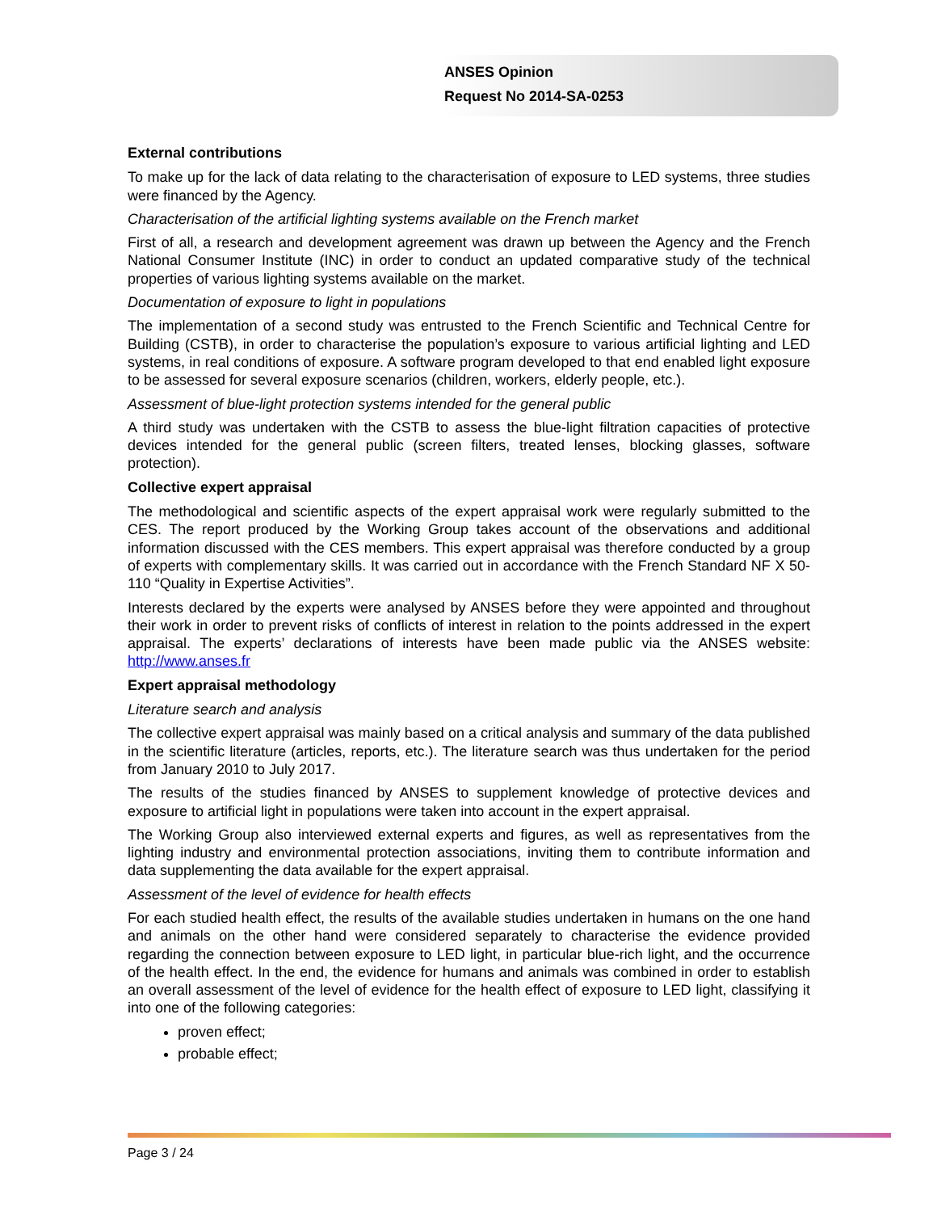ANSES Opinion
Request No 2014-SA-0253
External contributions
To make up for the lack of data relating to the characterisation of exposure to LED systems, three studies were financed by the Agency.
Characterisation of the artificial lighting systems available on the French market
First of all, a research and development agreement was drawn up between the Agency and the French National Consumer Institute (INC) in order to conduct an updated comparative study of the technical properties of various lighting systems available on the market.
Documentation of exposure to light in populations
The implementation of a second study was entrusted to the French Scientific and Technical Centre for Building (CSTB), in order to characterise the population’s exposure to various artificial lighting and LED systems, in real conditions of exposure. A software program developed to that end enabled light exposure to be assessed for several exposure scenarios (children, workers, elderly people, etc.).
Assessment of blue-light protection systems intended for the general public
A third study was undertaken with the CSTB to assess the blue-light filtration capacities of protective devices intended for the general public (screen filters, treated lenses, blocking glasses, software protection).
Collective expert appraisal
The methodological and scientific aspects of the expert appraisal work were regularly submitted to the CES. The report produced by the Working Group takes account of the observations and additional information discussed with the CES members. This expert appraisal was therefore conducted by a group of experts with complementary skills. It was carried out in accordance with the French Standard NF X 50-110 “Quality in Expertise Activities”.
Interests declared by the experts were analysed by ANSES before they were appointed and throughout their work in order to prevent risks of conflicts of interest in relation to the points addressed in the expert appraisal. The experts’ declarations of interests have been made public via the ANSES website: http://www.anses.fr
Expert appraisal methodology
Literature search and analysis
The collective expert appraisal was mainly based on a critical analysis and summary of the data published in the scientific literature (articles, reports, etc.). The literature search was thus undertaken for the period from January 2010 to July 2017.
The results of the studies financed by ANSES to supplement knowledge of protective devices and exposure to artificial light in populations were taken into account in the expert appraisal.
The Working Group also interviewed external experts and figures, as well as representatives from the lighting industry and environmental protection associations, inviting them to contribute information and data supplementing the data available for the expert appraisal.
Assessment of the level of evidence for health effects
For each studied health effect, the results of the available studies undertaken in humans on the one hand and animals on the other hand were considered separately to characterise the evidence provided regarding the connection between exposure to LED light, in particular blue-rich light, and the occurrence of the health effect. In the end, the evidence for humans and animals was combined in order to establish an overall assessment of the level of evidence for the health effect of exposure to LED light, classifying it into one of the following categories:
proven effect;
probable effect;
Page 3 / 24